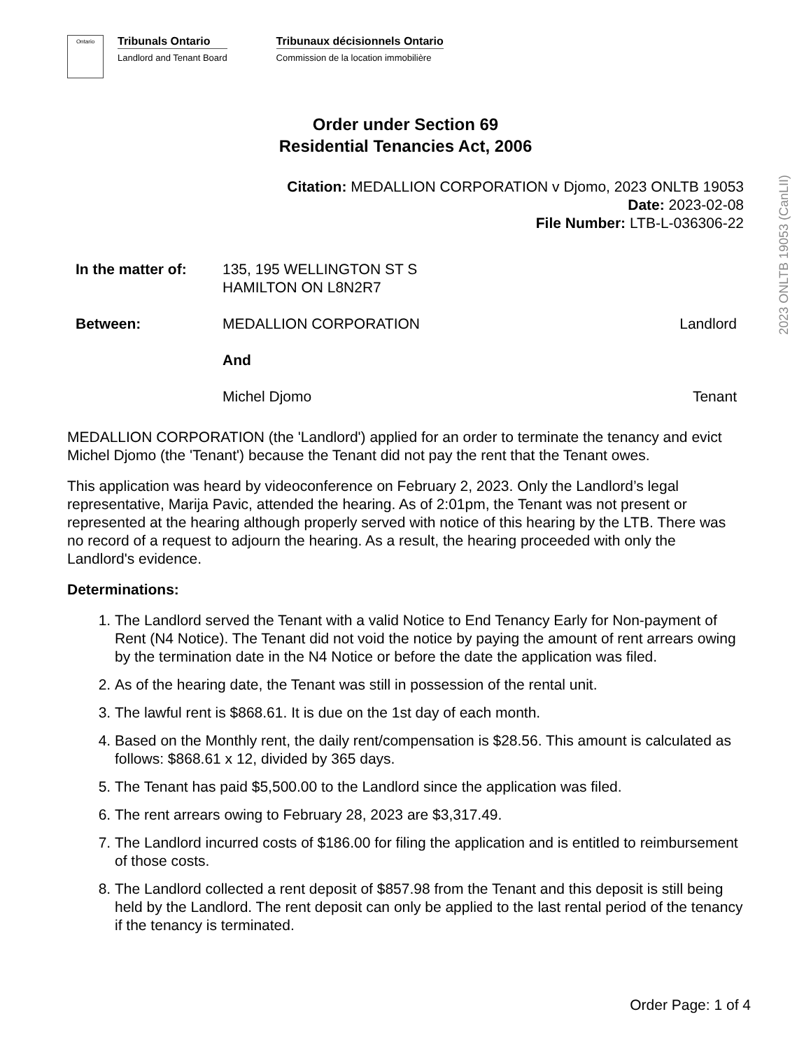2023 ONLTB 19053 (CanLII)
Ontario
Tribunals Ontario
Landlord and Tenant Board
Tribunaux décisionnels Ontario
Commission de la location immobilière
Order under Section 69
Residential Tenancies Act, 2006
Citation: MEDALLION CORPORATION v Djomo, 2023 ONLTB 19053
Date: 2023-02-08
File Number: LTB-L-036306-22
In the matter of:
135, 195 WELLINGTON ST S
HAMILTON ON L8N2R7
Between: MEDALLION CORPORATION Landlord
And
Michel Djomo Tenant
MEDALLION CORPORATION (the 'Landlord') applied for an order to terminate the tenancy and evict Michel Djomo (the 'Tenant') because the Tenant did not pay the rent that the Tenant owes.
This application was heard by videoconference on February 2, 2023. Only the Landlord’s legal representative, Marija Pavic, attended the hearing. As of 2:01pm, the Tenant was not present or represented at the hearing although properly served with notice of this hearing by the LTB. There was no record of a request to adjourn the hearing. As a result, the hearing proceeded with only the Landlord's evidence.
Determinations:
1. The Landlord served the Tenant with a valid Notice to End Tenancy Early for Non-payment of Rent (N4 Notice). The Tenant did not void the notice by paying the amount of rent arrears owing by the termination date in the N4 Notice or before the date the application was filed.
2. As of the hearing date, the Tenant was still in possession of the rental unit.
3. The lawful rent is $868.61. It is due on the 1st day of each month.
4. Based on the Monthly rent, the daily rent/compensation is $28.56. This amount is calculated as follows: $868.61 x 12, divided by 365 days.
5. The Tenant has paid $5,500.00 to the Landlord since the application was filed.
6. The rent arrears owing to February 28, 2023 are $3,317.49.
7. The Landlord incurred costs of $186.00 for filing the application and is entitled to reimbursement of those costs.
8. The Landlord collected a rent deposit of $857.98 from the Tenant and this deposit is still being held by the Landlord. The rent deposit can only be applied to the last rental period of the tenancy if the tenancy is terminated.
Order Page: 1 of 4